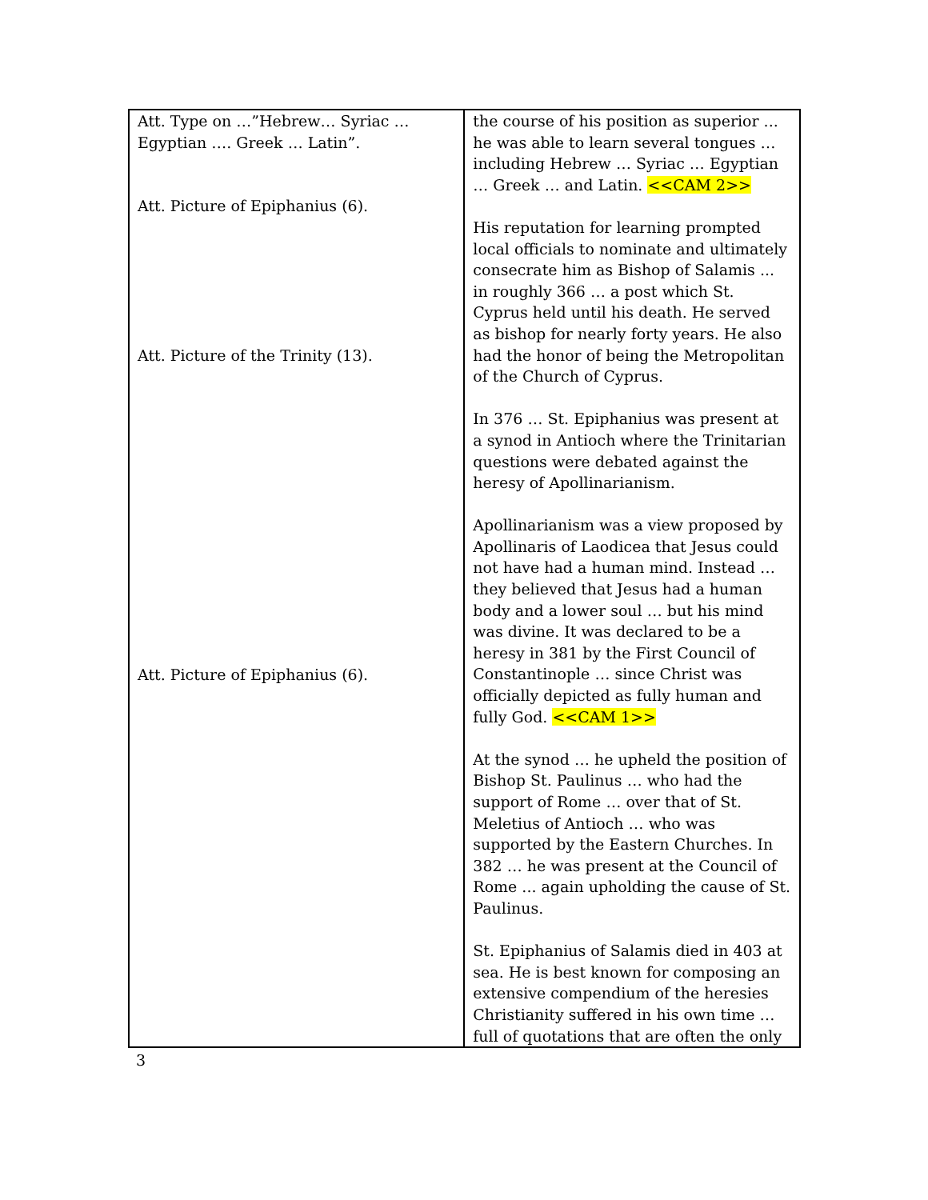| Att. Type on …”Hebrew… Syriac … Egyptian …. Greek … Latin”. Att. Picture of Epiphanius (6). Att. Picture of the Trinity (13). Att. Picture of Epiphanius (6). | the course of his position as superior ... he was able to learn several tongues … including Hebrew … Syriac … Egyptian … Greek … and Latin. <<CAM 2>> His reputation for learning prompted local officials to nominate and ultimately consecrate him as Bishop of Salamis ... in roughly 366 … a post which St. Cyprus held until his death. He served as bishop for nearly forty years. He also had the honor of being the Metropolitan of the Church of Cyprus. In 376 … St. Epiphanius was present at a synod in Antioch where the Trinitarian questions were debated against the heresy of Apollinarianism. Apollinarianism was a view proposed by Apollinaris of Laodicea that Jesus could not have had a human mind. Instead … they believed that Jesus had a human body and a lower soul … but his mind was divine. It was declared to be a heresy in 381 by the First Council of Constantinople … since Christ was officially depicted as fully human and fully God. <<CAM 1>> At the synod … he upheld the position of Bishop St. Paulinus … who had the support of Rome … over that of St. Meletius of Antioch … who was supported by the Eastern Churches. In 382 … he was present at the Council of Rome ... again upholding the cause of St. Paulinus. St. Epiphanius of Salamis died in 403 at sea. He is best known for composing an extensive compendium of the heresies Christianity suffered in his own time … full of quotations that are often the only |
3